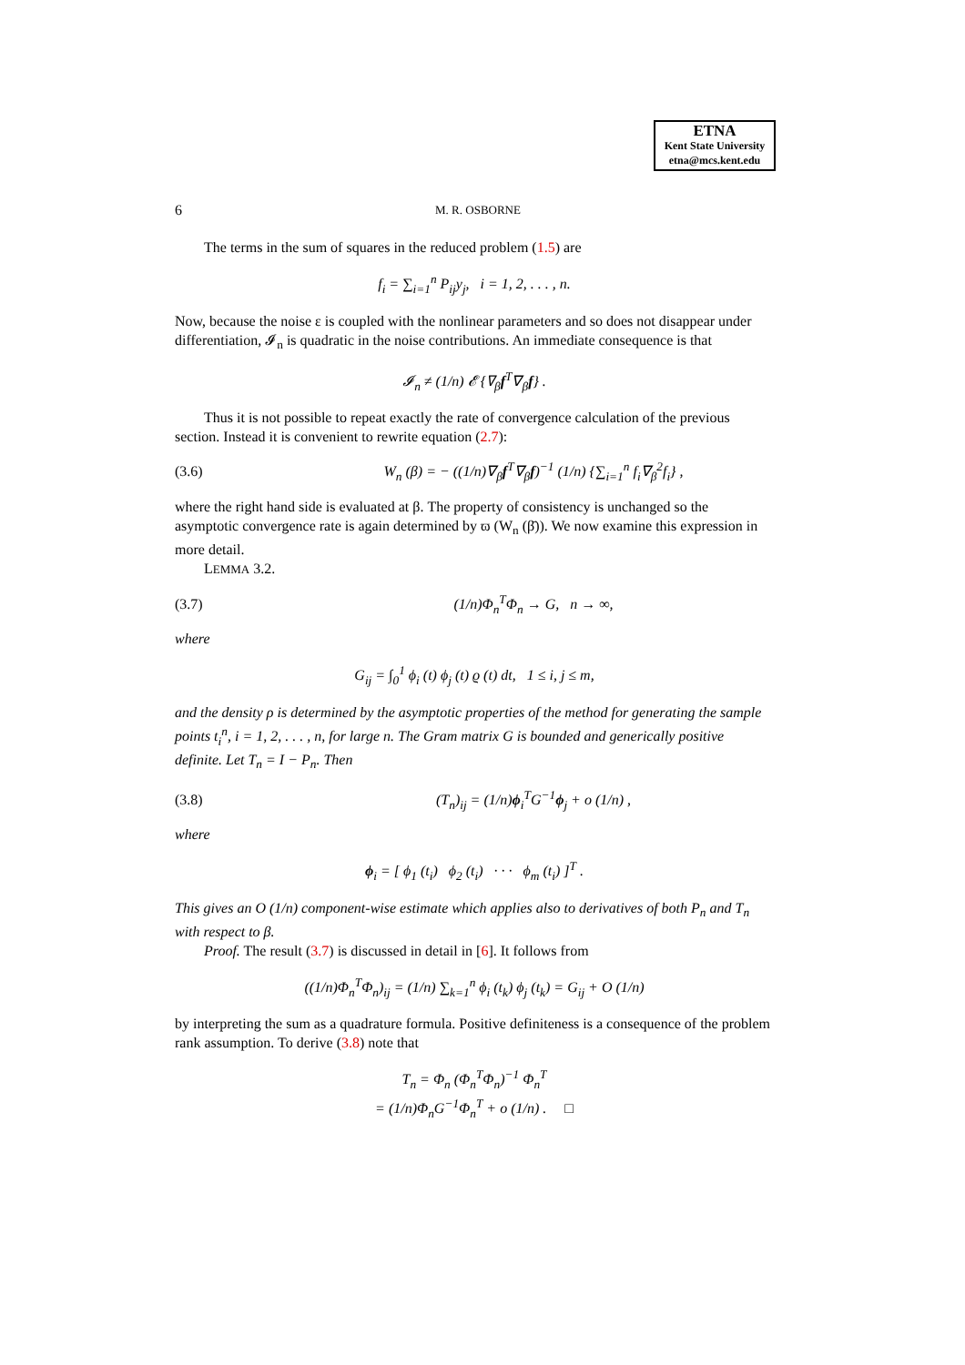ETNA
Kent State University
etna@mcs.kent.edu
6 M. R. OSBORNE
The terms in the sum of squares in the reduced problem (1.5) are
f<sub>i</sub> = ∑<sub>i=1</sub><sup>n</sup> P<sub>ij</sub>y<sub>j</sub>, i = 1, 2, . . . , n.
Now, because the noise ε is coupled with the nonlinear parameters and so does not disappear under differentiation, 𝓘<sub>n</sub> is quadratic in the noise contributions. An immediate consequence is that
𝓘<sub>n</sub> ≠ (1/n) 𝓔 {∇<sub>β</sub>f<sup>T</sup>∇<sub>β</sub>f} .
Thus it is not possible to repeat exactly the rate of convergence calculation of the previous section. Instead it is convenient to rewrite equation (2.7):
(3.6) W<sub>n</sub> (β) = − ((1/n)∇<sub>β</sub>f<sup>T</sup>∇<sub>β</sub>f)<sup>−1</sup> (1/n) {∑<sub>i=1</sub><sup>n</sup> f<sub>i</sub>∇<sub>β</sub><sup>2</sup>f<sub>i</sub>} ,
where the right hand side is evaluated at β. The property of consistency is unchanged so the asymptotic convergence rate is again determined by ϖ (W<sub>n</sub> (β̄)). We now examine this expression in more detail.
LEMMA 3.2.
(3.7) (1/n)Φ<sub>n</sub><sup>T</sup>Φ<sub>n</sub> → G, n → ∞,
where
G<sub>ij</sub> = ∫<sub>0</sub><sup>1</sup> ϕ<sub>i</sub> (t) ϕ<sub>j</sub> (t) ϱ (t) dt, 1 ≤ i, j ≤ m,
and the density ρ is determined by the asymptotic properties of the method for generating the sample points t<sub>i</sub><sup>n</sup>, i = 1, 2, . . . , n, for large n. The Gram matrix G is bounded and generically positive definite. Let T<sub>n</sub> = I − P<sub>n</sub>. Then
(3.8) (T<sub>n</sub>)<sub>ij</sub> = (1/n)ϕ<sub>i</sub><sup>T</sup>G<sup>−1</sup>ϕ<sub>j</sub> + o (1/n) ,
where
ϕ<sub>i</sub> = [ ϕ<sub>1</sub> (t<sub>i</sub>) ϕ<sub>2</sub> (t<sub>i</sub>) · · · ϕ<sub>m</sub> (t<sub>i</sub>) ]<sup>T</sup> .
This gives an O (1/n) component-wise estimate which applies also to derivatives of both P<sub>n</sub> and T<sub>n</sub> with respect to β.
Proof. The result (3.7) is discussed in detail in [6]. It follows from
((1/n)Φ<sub>n</sub><sup>T</sup>Φ<sub>n</sub>)<sub>ij</sub> = (1/n) ∑<sub>k=1</sub><sup>n</sup> ϕ<sub>i</sub> (t<sub>k</sub>) ϕ<sub>j</sub> (t<sub>k</sub>) = G<sub>ij</sub> + O (1/n)
by interpreting the sum as a quadrature formula. Positive definiteness is a consequence of the problem rank assumption. To derive (3.8) note that
T<sub>n</sub> = Φ<sub>n</sub> (Φ<sub>n</sub><sup>T</sup>Φ<sub>n</sub>)<sup>−1</sup> Φ<sub>n</sub><sup>T</sup>
= (1/n)Φ<sub>n</sub>G<sup>−1</sup>Φ<sub>n</sub><sup>T</sup> + o (1/n) . □